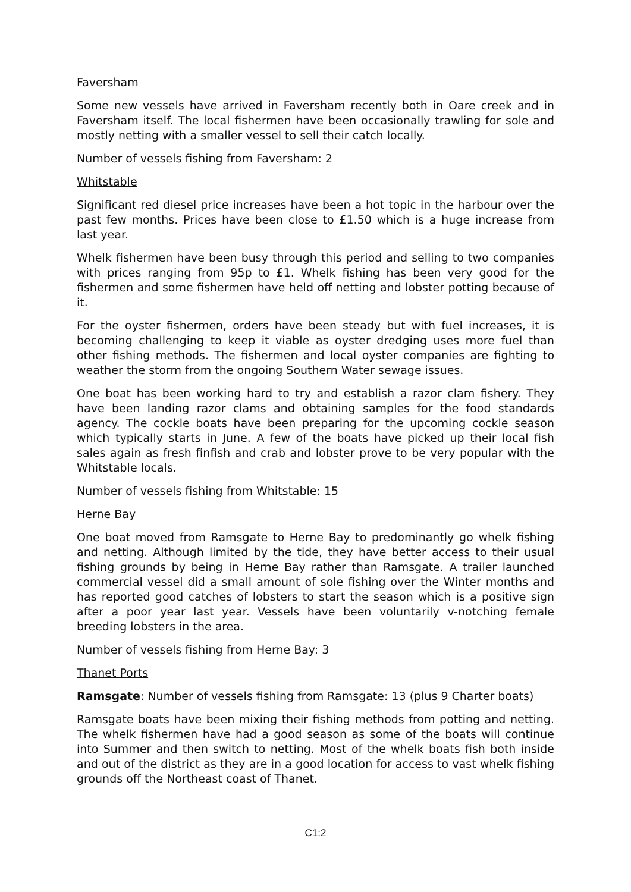Faversham
Some new vessels have arrived in Faversham recently both in Oare creek and in Faversham itself. The local fishermen have been occasionally trawling for sole and mostly netting with a smaller vessel to sell their catch locally.
Number of vessels fishing from Faversham: 2
Whitstable
Significant red diesel price increases have been a hot topic in the harbour over the past few months. Prices have been close to £1.50 which is a huge increase from last year.
Whelk fishermen have been busy through this period and selling to two companies with prices ranging from 95p to £1. Whelk fishing has been very good for the fishermen and some fishermen have held off netting and lobster potting because of it.
For the oyster fishermen, orders have been steady but with fuel increases, it is becoming challenging to keep it viable as oyster dredging uses more fuel than other fishing methods. The fishermen and local oyster companies are fighting to weather the storm from the ongoing Southern Water sewage issues.
One boat has been working hard to try and establish a razor clam fishery. They have been landing razor clams and obtaining samples for the food standards agency. The cockle boats have been preparing for the upcoming cockle season which typically starts in June. A few of the boats have picked up their local fish sales again as fresh finfish and crab and lobster prove to be very popular with the Whitstable locals.
Number of vessels fishing from Whitstable: 15
Herne Bay
One boat moved from Ramsgate to Herne Bay to predominantly go whelk fishing and netting. Although limited by the tide, they have better access to their usual fishing grounds by being in Herne Bay rather than Ramsgate. A trailer launched commercial vessel did a small amount of sole fishing over the Winter months and has reported good catches of lobsters to start the season which is a positive sign after a poor year last year. Vessels have been voluntarily v-notching female breeding lobsters in the area.
Number of vessels fishing from Herne Bay: 3
Thanet Ports
Ramsgate: Number of vessels fishing from Ramsgate: 13 (plus 9 Charter boats)
Ramsgate boats have been mixing their fishing methods from potting and netting. The whelk fishermen have had a good season as some of the boats will continue into Summer and then switch to netting. Most of the whelk boats fish both inside and out of the district as they are in a good location for access to vast whelk fishing grounds off the Northeast coast of Thanet.
C1:2